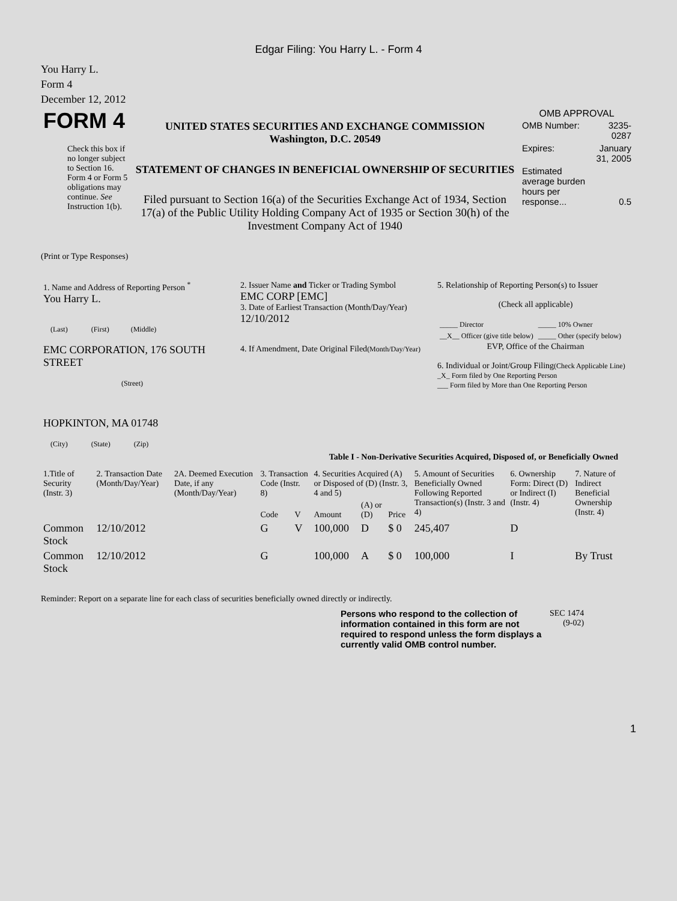Edgar Filing: You Harry L. - Form 4
You Harry L.
Form 4
December 12, 2012
| FORM 4 Check this box if no longer subject to Section 16. Form 4 or Form 5 obligations may continue. See Instruction 1(b). | UNITED STATES SECURITIES AND EXCHANGE COMMISSION Washington, D.C. 20549 STATEMENT OF CHANGES IN BENEFICIAL OWNERSHIP OF SECURITIES Filed pursuant to Section 16(a) of the Securities Exchange Act of 1934, Section 17(a) of the Public Utility Holding Company Act of 1935 or Section 30(h) of the Investment Company Act of 1940 | OMB APPROVAL / OMB Number: / 3235-0287 / / Expires: / January 31, 2005 / / Estimated average burden hours per response... / 0.5 / |
(Print or Type Responses)
| 1. Name and Address of Reporting Person <sup>*</sup> You Harry L. (Last) (First) (Middle) EMC CORPORATION, 176 SOUTH STREET (Street) HOPKINTON, MA 01748 (City) (State) (Zip) | 2. Issuer Name and Ticker or Trading Symbol EMC CORP [EMC] 3. Date of Earliest Transaction (Month/Day/Year) 12/10/2012 4. If Amendment, Date Original Filed (Month/Day/Year) | 5. Relationship of Reporting Person(s) to Issuer (Check all applicable) / _____ Director / _____ 10% Owner / / __X__ Officer (give title below) / _____ Other (specify below) / EVP, Office of the Chairman 6. Individual or Joint/Group Filing (Check Applicable Line) _X_ Form filed by One Reporting Person ___ Form filed by More than One Reporting Person |
Table I - Non-Derivative Securities Acquired, Disposed of, or Beneficially Owned
| 1.Title of Security (Instr. 3) | 2. Transaction Date (Month/Day/Year) | 2A. Deemed Execution Date, if any (Month/Day/Year) | 3. Transaction Code (Instr. 8) | | 4. Securities Acquired (A) or Disposed of (D) (Instr. 3, 4 and 5) | | | 5. Amount of Securities Beneficially Owned Following Reported Transaction(s) (Instr. 3 and 4) | 6. Ownership Form: Direct (D) or Indirect (I) (Instr. 4) | 7. Nature of Indirect Beneficial Ownership (Instr. 4) |
| --- | --- | --- | --- | --- | --- | --- | --- | --- | --- | --- |
| | | | Code | V | Amount | (A) or (D) | Price | | | |
| Common Stock | 12/10/2012 | | G | V | 100,000 | D | $ 0 | 245,407 | D | |
| Common Stock | 12/10/2012 | | G | | 100,000 | A | $ 0 | 100,000 | I | By Trust |
Reminder: Report on a separate line for each class of securities beneficially owned directly or indirectly.
| Persons who respond to the collection of information contained in this form are not required to respond unless the form displays a currently valid OMB control number. | SEC 1474 (9-02) |
1